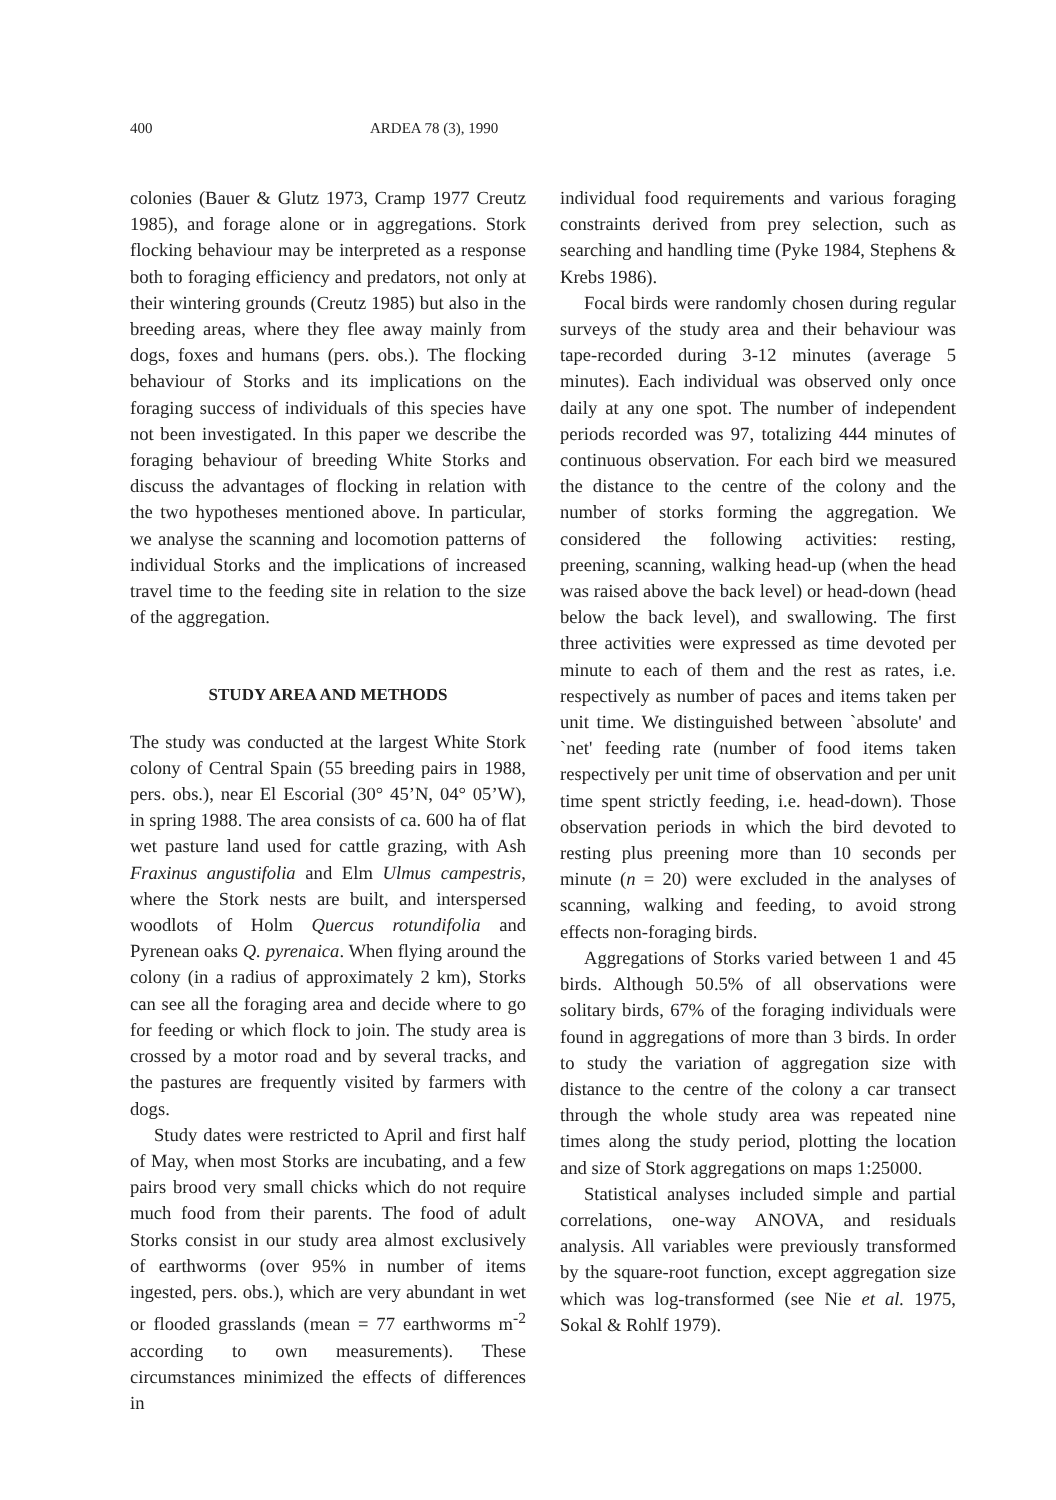400 ARDEA 78 (3), 1990
colonies (Bauer & Glutz 1973, Cramp 1977 Creutz 1985), and forage alone or in aggregations. Stork flocking behaviour may be interpreted as a response both to foraging efficiency and predators, not only at their wintering grounds (Creutz 1985) but also in the breeding areas, where they flee away mainly from dogs, foxes and humans (pers. obs.). The flocking behaviour of Storks and its implications on the foraging success of individuals of this species have not been investigated. In this paper we describe the foraging behaviour of breeding White Storks and discuss the advantages of flocking in relation with the two hypotheses mentioned above. In particular, we analyse the scanning and locomotion patterns of individual Storks and the implications of increased travel time to the feeding site in relation to the size of the aggregation.
STUDY AREA AND METHODS
The study was conducted at the largest White Stork colony of Central Spain (55 breeding pairs in 1988, pers. obs.), near El Escorial (30° 45’N, 04° 05’W), in spring 1988. The area consists of ca. 600 ha of flat wet pasture land used for cattle grazing, with Ash Fraxinus angustifolia and Elm Ulmus campestris, where the Stork nests are built, and interspersed woodlots of Holm Quercus rotundifolia and Pyrenean oaks Q. pyrenaica. When flying around the colony (in a radius of approximately 2 km), Storks can see all the foraging area and decide where to go for feeding or which flock to join. The study area is crossed by a motor road and by several tracks, and the pastures are frequently visited by farmers with dogs.
Study dates were restricted to April and first half of May, when most Storks are incubating, and a few pairs brood very small chicks which do not require much food from their parents. The food of adult Storks consist in our study area almost exclusively of earthworms (over 95% in number of items ingested, pers. obs.), which are very abundant in wet or flooded grasslands (mean = 77 earthworms m<sup>-2</sup> according to own measurements). These circumstances minimized the effects of differences in
individual food requirements and various foraging constraints derived from prey selection, such as searching and handling time (Pyke 1984, Stephens & Krebs 1986).
Focal birds were randomly chosen during regular surveys of the study area and their behaviour was tape-recorded during 3-12 minutes (average 5 minutes). Each individual was observed only once daily at any one spot. The number of independent periods recorded was 97, totalizing 444 minutes of continuous observation. For each bird we measured the distance to the centre of the colony and the number of storks forming the aggregation. We considered the following activities: resting, preening, scanning, walking head-up (when the head was raised above the back level) or head-down (head below the back level), and swallowing. The first three activities were expressed as time devoted per minute to each of them and the rest as rates, i.e. respectively as number of paces and items taken per unit time. We distinguished between `absolute' and `net' feeding rate (number of food items taken respectively per unit time of observation and per unit time spent strictly feeding, i.e. head-down). Those observation periods in which the bird devoted to resting plus preening more than 10 seconds per minute (n = 20) were excluded in the analyses of scanning, walking and feeding, to avoid strong effects non-foraging birds.
Aggregations of Storks varied between 1 and 45 birds. Although 50.5% of all observations were solitary birds, 67% of the foraging individuals were found in aggregations of more than 3 birds. In order to study the variation of aggregation size with distance to the centre of the colony a car transect through the whole study area was repeated nine times along the study period, plotting the location and size of Stork aggregations on maps 1:25000.
Statistical analyses included simple and partial correlations, one-way ANOVA, and residuals analysis. All variables were previously transformed by the square-root function, except aggregation size which was log-transformed (see Nie et al. 1975, Sokal & Rohlf 1979).